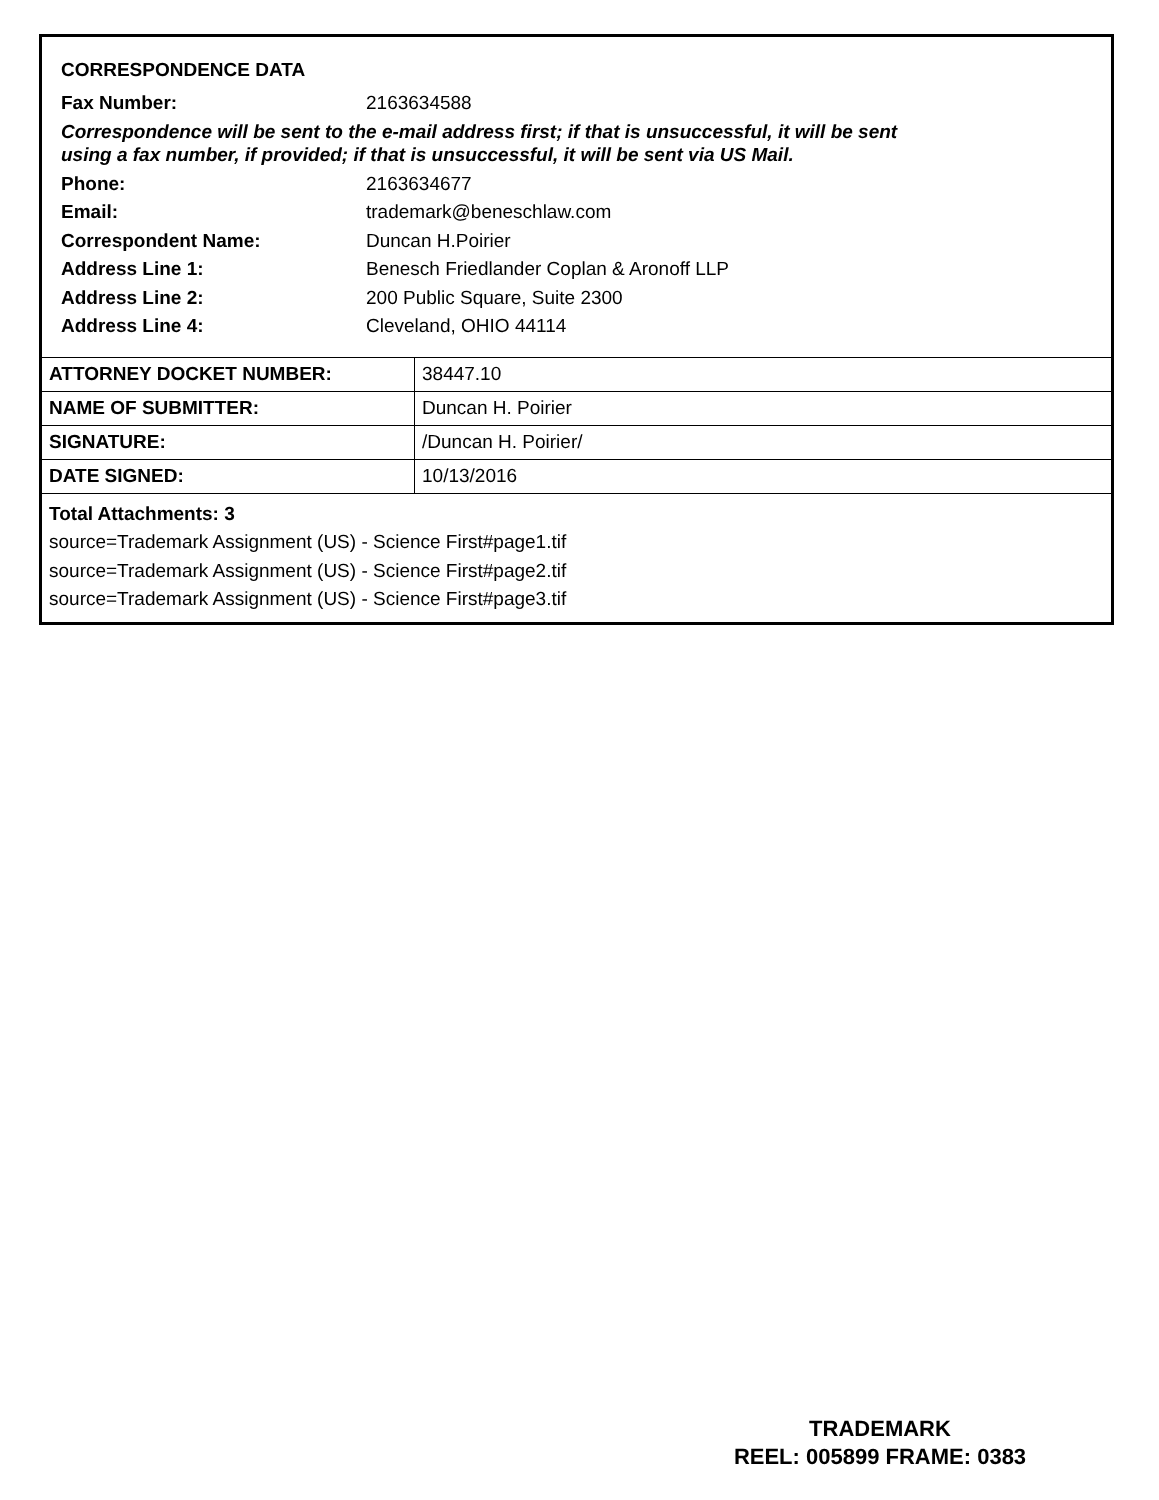CORRESPONDENCE DATA
Fax Number: 2163634588
Correspondence will be sent to the e-mail address first; if that is unsuccessful, it will be sent
using a fax number, if provided; if that is unsuccessful, it will be sent via US Mail.
Phone: 2163634677
Email: trademark@beneschlaw.com
Correspondent Name: Duncan H.Poirier
Address Line 1: Benesch Friedlander Coplan & Aronoff LLP
Address Line 2: 200 Public Square, Suite 2300
Address Line 4: Cleveland, OHIO 44114
| ATTORNEY DOCKET NUMBER: | 38447.10 |
| NAME OF SUBMITTER: | Duncan H. Poirier |
| SIGNATURE: | /Duncan H. Poirier/ |
| DATE SIGNED: | 10/13/2016 |
Total Attachments: 3
source=Trademark Assignment (US) - Science First#page1.tif
source=Trademark Assignment (US) - Science First#page2.tif
source=Trademark Assignment (US) - Science First#page3.tif
TRADEMARK
REEL: 005899 FRAME: 0383